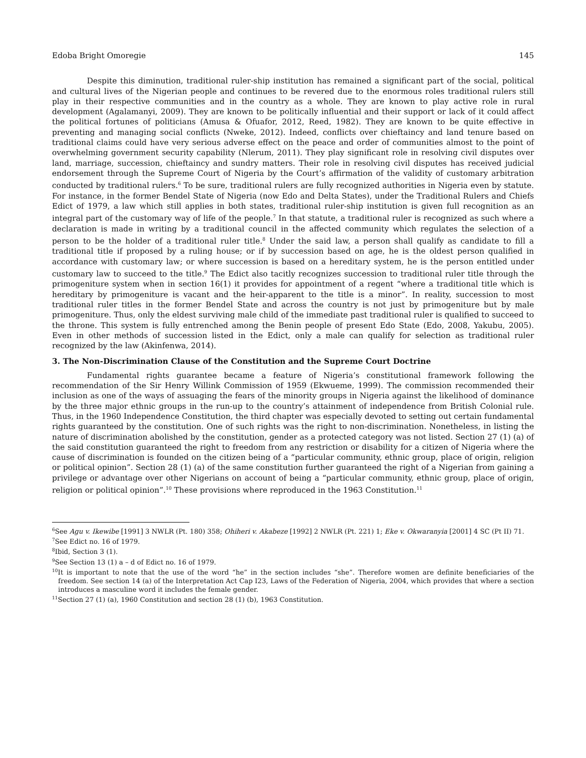Edoba Bright Omoregie 145
Despite this diminution, traditional ruler-ship institution has remained a significant part of the social, political and cultural lives of the Nigerian people and continues to be revered due to the enormous roles traditional rulers still play in their respective communities and in the country as a whole. They are known to play active role in rural development (Agalamanyi, 2009). They are known to be politically influential and their support or lack of it could affect the political fortunes of politicians (Amusa & Ofuafor, 2012, Reed, 1982). They are known to be quite effective in preventing and managing social conflicts (Nweke, 2012). Indeed, conflicts over chieftaincy and land tenure based on traditional claims could have very serious adverse effect on the peace and order of communities almost to the point of overwhelming government security capability (Nlerum, 2011). They play significant role in resolving civil disputes over land, marriage, succession, chieftaincy and sundry matters. Their role in resolving civil disputes has received judicial endorsement through the Supreme Court of Nigeria by the Court’s affirmation of the validity of customary arbitration conducted by traditional rulers.<sup>6</sup> To be sure, traditional rulers are fully recognized authorities in Nigeria even by statute. For instance, in the former Bendel State of Nigeria (now Edo and Delta States), under the Traditional Rulers and Chiefs Edict of 1979, a law which still applies in both states, traditional ruler-ship institution is given full recognition as an integral part of the customary way of life of the people.<sup>7</sup> In that statute, a traditional ruler is recognized as such where a declaration is made in writing by a traditional council in the affected community which regulates the selection of a person to be the holder of a traditional ruler title.<sup>8</sup> Under the said law, a person shall qualify as candidate to fill a traditional title if proposed by a ruling house; or if by succession based on age, he is the oldest person qualified in accordance with customary law; or where succession is based on a hereditary system, he is the person entitled under customary law to succeed to the title.<sup>9</sup> The Edict also tacitly recognizes succession to traditional ruler title through the primogeniture system when in section 16(1) it provides for appointment of a regent “where a traditional title which is hereditary by primogeniture is vacant and the heir-apparent to the title is a minor”. In reality, succession to most traditional ruler titles in the former Bendel State and across the country is not just by primogeniture but by male primogeniture. Thus, only the eldest surviving male child of the immediate past traditional ruler is qualified to succeed to the throne. This system is fully entrenched among the Benin people of present Edo State (Edo, 2008, Yakubu, 2005). Even in other methods of succession listed in the Edict, only a male can qualify for selection as traditional ruler recognized by the law (Akinfenwa, 2014).
3. The Non-Discrimination Clause of the Constitution and the Supreme Court Doctrine
Fundamental rights guarantee became a feature of Nigeria’s constitutional framework following the recommendation of the Sir Henry Willink Commission of 1959 (Ekwueme, 1999). The commission recommended their inclusion as one of the ways of assuaging the fears of the minority groups in Nigeria against the likelihood of dominance by the three major ethnic groups in the run-up to the country’s attainment of independence from British Colonial rule. Thus, in the 1960 Independence Constitution, the third chapter was especially devoted to setting out certain fundamental rights guaranteed by the constitution. One of such rights was the right to non-discrimination. Nonetheless, in listing the nature of discrimination abolished by the constitution, gender as a protected category was not listed. Section 27 (1) (a) of the said constitution guaranteed the right to freedom from any restriction or disability for a citizen of Nigeria where the cause of discrimination is founded on the citizen being of a “particular community, ethnic group, place of origin, religion or political opinion”. Section 28 (1) (a) of the same constitution further guaranteed the right of a Nigerian from gaining a privilege or advantage over other Nigerians on account of being a “particular community, ethnic group, place of origin, religion or political opinion”.<sup>10</sup> These provisions where reproduced in the 1963 Constitution.<sup>11</sup>
<sup>6</sup> See Agu v. Ikewibe [1991] 3 NWLR (Pt. 180) 358; Ohiheri v. Akabeze [1992] 2 NWLR (Pt. 221) 1; Eke v. Okwaranyia [2001] 4 SC (Pt II) 71.
<sup>7</sup> See Edict no. 16 of 1979.
<sup>8</sup> Ibid, Section 3 (1).
<sup>9</sup> See Section 13 (1) a – d of Edict no. 16 of 1979.
<sup>10</sup> It is important to note that the use of the word “he” in the section includes “she”. Therefore women are definite beneficiaries of the freedom. See section 14 (a) of the Interpretation Act Cap I23, Laws of the Federation of Nigeria, 2004, which provides that where a section introduces a masculine word it includes the female gender.
<sup>11</sup> Section 27 (1) (a), 1960 Constitution and section 28 (1) (b), 1963 Constitution.